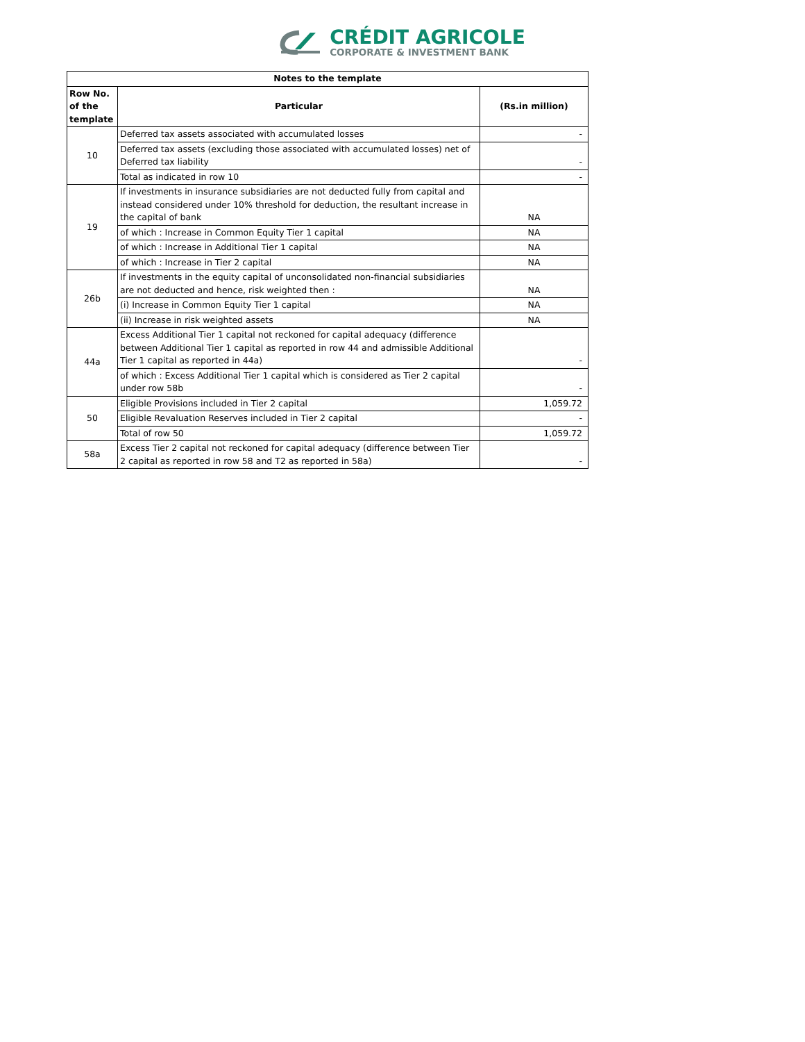CRÉDIT AGRICOLE
CORPORATE & INVESTMENT BANK
| Notes to the template | | |
| --- | --- | --- |
| Row No. of the template | Particular | (Rs.in million) |
| 10 | Deferred tax assets associated with accumulated losses | - |
| | Deferred tax assets (excluding those associated with accumulated losses) net of Deferred tax liability | - |
| | Total as indicated in row 10 | - |
| 19 | If investments in insurance subsidiaries are not deducted fully from capital and instead considered under 10% threshold for deduction, the resultant increase in the capital of bank | NA |
| | of which : Increase in Common Equity Tier 1 capital | NA |
| | of which : Increase in Additional Tier 1 capital | NA |
| | of which : Increase in Tier 2 capital | NA |
| 26b | If investments in the equity capital of unconsolidated non-financial subsidiaries are not deducted and hence, risk weighted then : | NA |
| | (i) Increase in Common Equity Tier 1 capital | NA |
| | (ii) Increase in risk weighted assets | NA |
| 44a | Excess Additional Tier 1 capital not reckoned for capital adequacy (difference between Additional Tier 1 capital as reported in row 44 and admissible Additional Tier 1 capital as reported in 44a) | - |
| | of which : Excess Additional Tier 1 capital which is considered as Tier 2 capital under row 58b | - |
| 50 | Eligible Provisions included in Tier 2 capital | 1,059.72 |
| | Eligible Revaluation Reserves included in Tier 2 capital | - |
| | Total of row 50 | 1,059.72 |
| 58a | Excess Tier 2 capital not reckoned for capital adequacy (difference between Tier 2 capital as reported in row 58 and T2 as reported in 58a) | - |